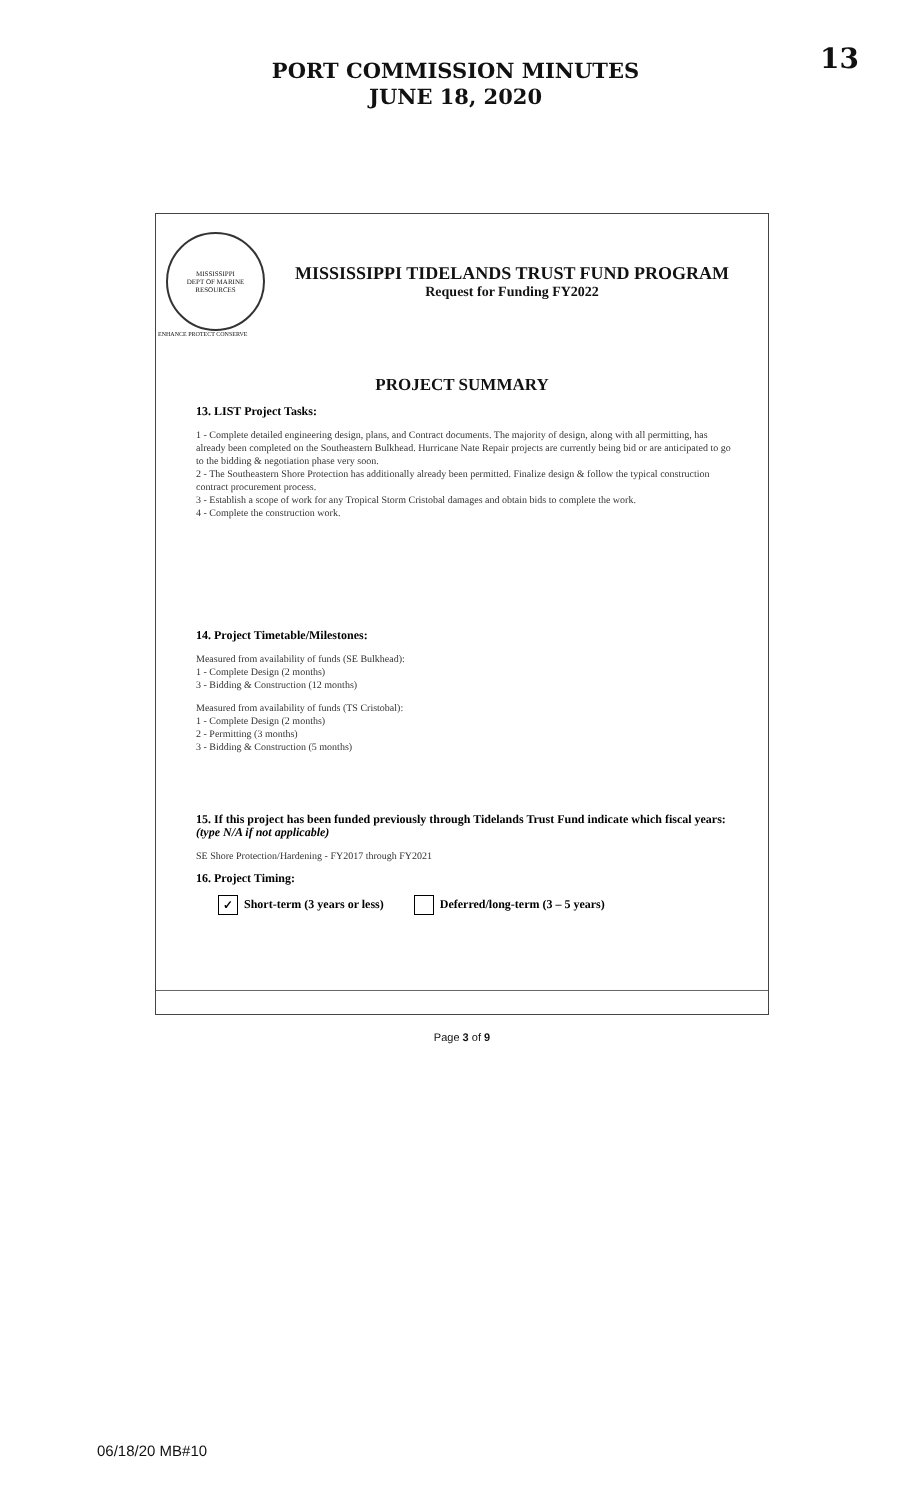13
PORT COMMISSION MINUTES
JUNE 18, 2020
MISSISSIPPI
DEPT OF MARINE RESOURCES
MISSISSIPPI TIDELANDS TRUST FUND PROGRAM
Request for Funding FY2022
ENHANCE PROTECT CONSERVE
PROJECT SUMMARY
13. LIST Project Tasks:
1 - Complete detailed engineering design, plans, and Contract documents. The majority of design, along with all permitting, has already been completed on the Southeastern Bulkhead. Hurricane Nate Repair projects are currently being bid or are anticipated to go to the bidding & negotiation phase very soon.
2 - The Southeastern Shore Protection has additionally already been permitted. Finalize design & follow the typical construction contract procurement process.
3 - Establish a scope of work for any Tropical Storm Cristobal damages and obtain bids to complete the work.
4 - Complete the construction work.
14. Project Timetable/Milestones:
Measured from availability of funds (SE Bulkhead):
1 - Complete Design (2 months)
3 - Bidding & Construction (12 months)
Measured from availability of funds (TS Cristobal):
1 - Complete Design (2 months)
2 - Permitting (3 months)
3 - Bidding & Construction (5 months)
15. If this project has been funded previously through Tidelands Trust Fund indicate which fiscal years: (type N/A if not applicable)
SE Shore Protection/Hardening - FY2017 through FY2021
16. Project Timing:
✓ Short-term (3 years or less) Deferred/long-term (3 – 5 years)
Page 3 of 9
06/18/20 MB#10